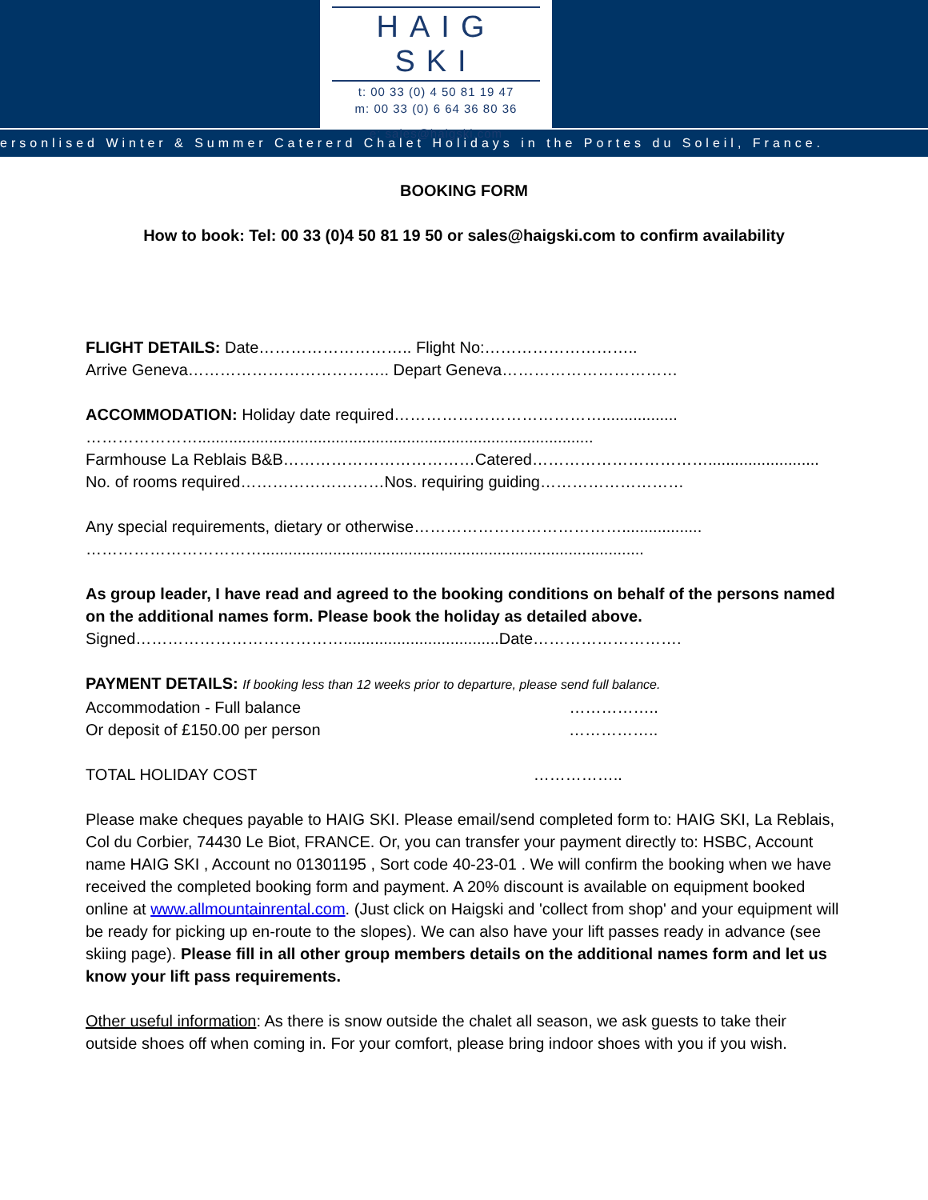HAIG SKI
t: 00 33 (0) 4 50 81 19 47
m: 00 33 (0) 6 64 36 80 36
e: sales@haigski.com
ersonlised Winter & Summer Catererd Chalet Holidays in the Portes du Soleil, France.
BOOKING FORM
How to book: Tel: 00 33 (0)4 50 81 19 50 or sales@haigski.com to confirm availability
FLIGHT DETAILS: Date……………………….. Flight No:………………………..
Arrive Geneva……………………………….. Depart Geneva……………………………
ACCOMMODATION: Holiday date required………………………………….................
………………….........................................................................................
Farmhouse La Reblais B&B………………………………Catered…………………………….........................
No. of rooms required………………………Nos. requiring guiding………………………
Any special requirements, dietary or otherwise…………………………………..................
……………………………......................................................................................
As group leader, I have read and agreed to the booking conditions on behalf of the persons named on the additional names form. Please book the holiday as detailed above.
Signed…………………………………...................................Date……………………….
PAYMENT DETAILS: If booking less than 12 weeks prior to departure, please send full balance.
Accommodation - Full balance ……………..
Or deposit of £150.00 per person ……………..
TOTAL HOLIDAY COST ……………..
Please make cheques payable to HAIG SKI. Please email/send completed form to: HAIG SKI, La Reblais, Col du Corbier, 74430 Le Biot, FRANCE. Or, you can transfer your payment directly to: HSBC, Account name HAIG SKI , Account no 01301195 , Sort code 40-23-01 . We will confirm the booking when we have received the completed booking form and payment. A 20% discount is available on equipment booked online at www.allmountainrental.com. (Just click on Haigski and 'collect from shop' and your equipment will be ready for picking up en-route to the slopes). We can also have your lift passes ready in advance (see skiing page). Please fill in all other group members details on the additional names form and let us know your lift pass requirements.
Other useful information: As there is snow outside the chalet all season, we ask guests to take their outside shoes off when coming in. For your comfort, please bring indoor shoes with you if you wish.